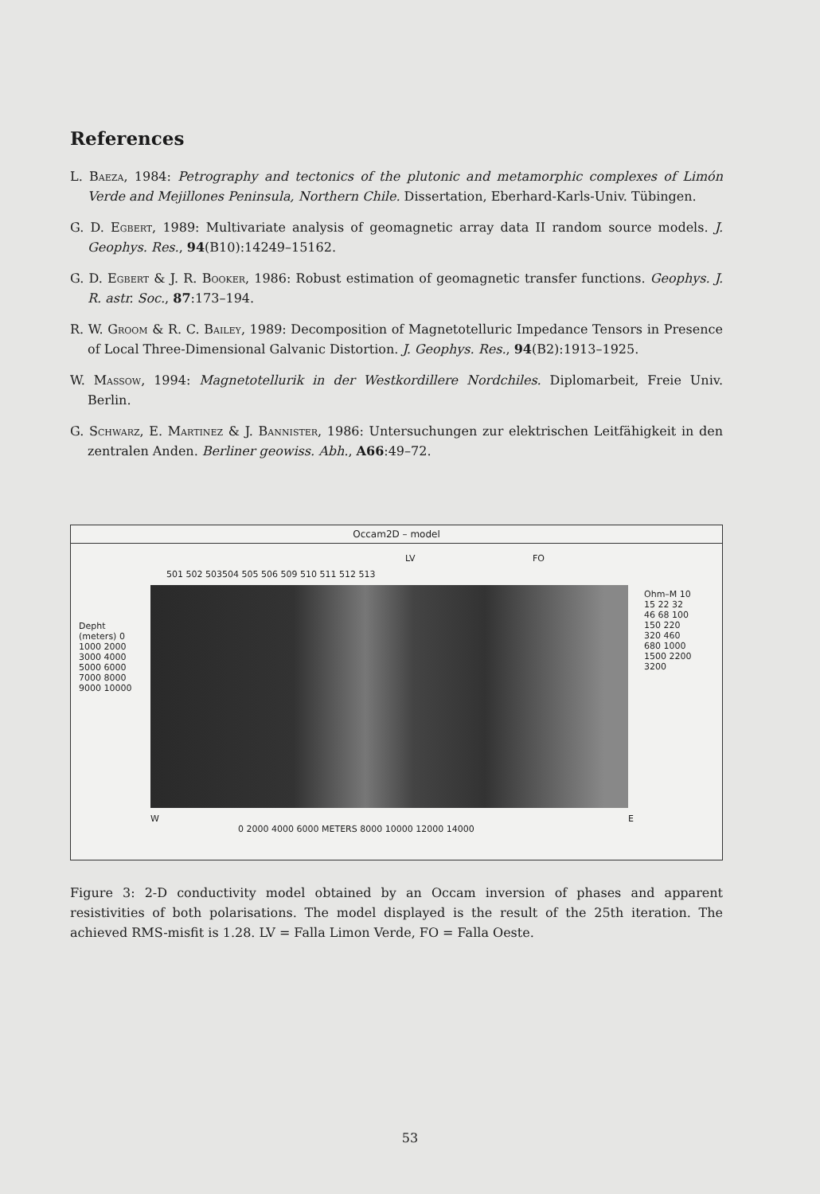References
L. Baeza, 1984: Petrography and tectonics of the plutonic and metamorphic complexes of Limón Verde and Mejillones Peninsula, Northern Chile. Dissertation, Eberhard-Karls-Univ. Tübingen.
G. D. Egbert, 1989: Multivariate analysis of geomagnetic array data II random source models. J. Geophys. Res., 94(B10):14249–15162.
G. D. Egbert & J. R. Booker, 1986: Robust estimation of geomagnetic transfer functions. Geophys. J. R. astr. Soc., 87:173–194.
R. W. Groom & R. C. Bailey, 1989: Decomposition of Magnetotelluric Impedance Tensors in Presence of Local Three-Dimensional Galvanic Distortion. J. Geophys. Res., 94(B2):1913–1925.
W. Massow, 1994: Magnetotellurik in der Westkordillere Nordchiles. Diplomarbeit, Freie Univ. Berlin.
G. Schwarz, E. Martinez & J. Bannister, 1986: Untersuchungen zur elektrischen Leitfähigkeit in den zentralen Anden. Berliner geowiss. Abh., A66:49–72.
Occam2D – model
LV FO
501 502 503504 505 506 509 510 511 512 513
Depht (meters) 0 1000 2000 3000 4000 5000 6000 7000 8000 9000 10000
Ohm–M 10 15 22 32 46 68 100 150 220 320 460 680 1000 1500 2200 3200
W E
0 2000 4000 6000 METERS 8000 10000 12000 14000
Figure 3: 2-D conductivity model obtained by an Occam inversion of phases and apparent resistivities of both polarisations. The model displayed is the result of the 25th iteration. The achieved RMS-misfit is 1.28. LV = Falla Limon Verde, FO = Falla Oeste.
53